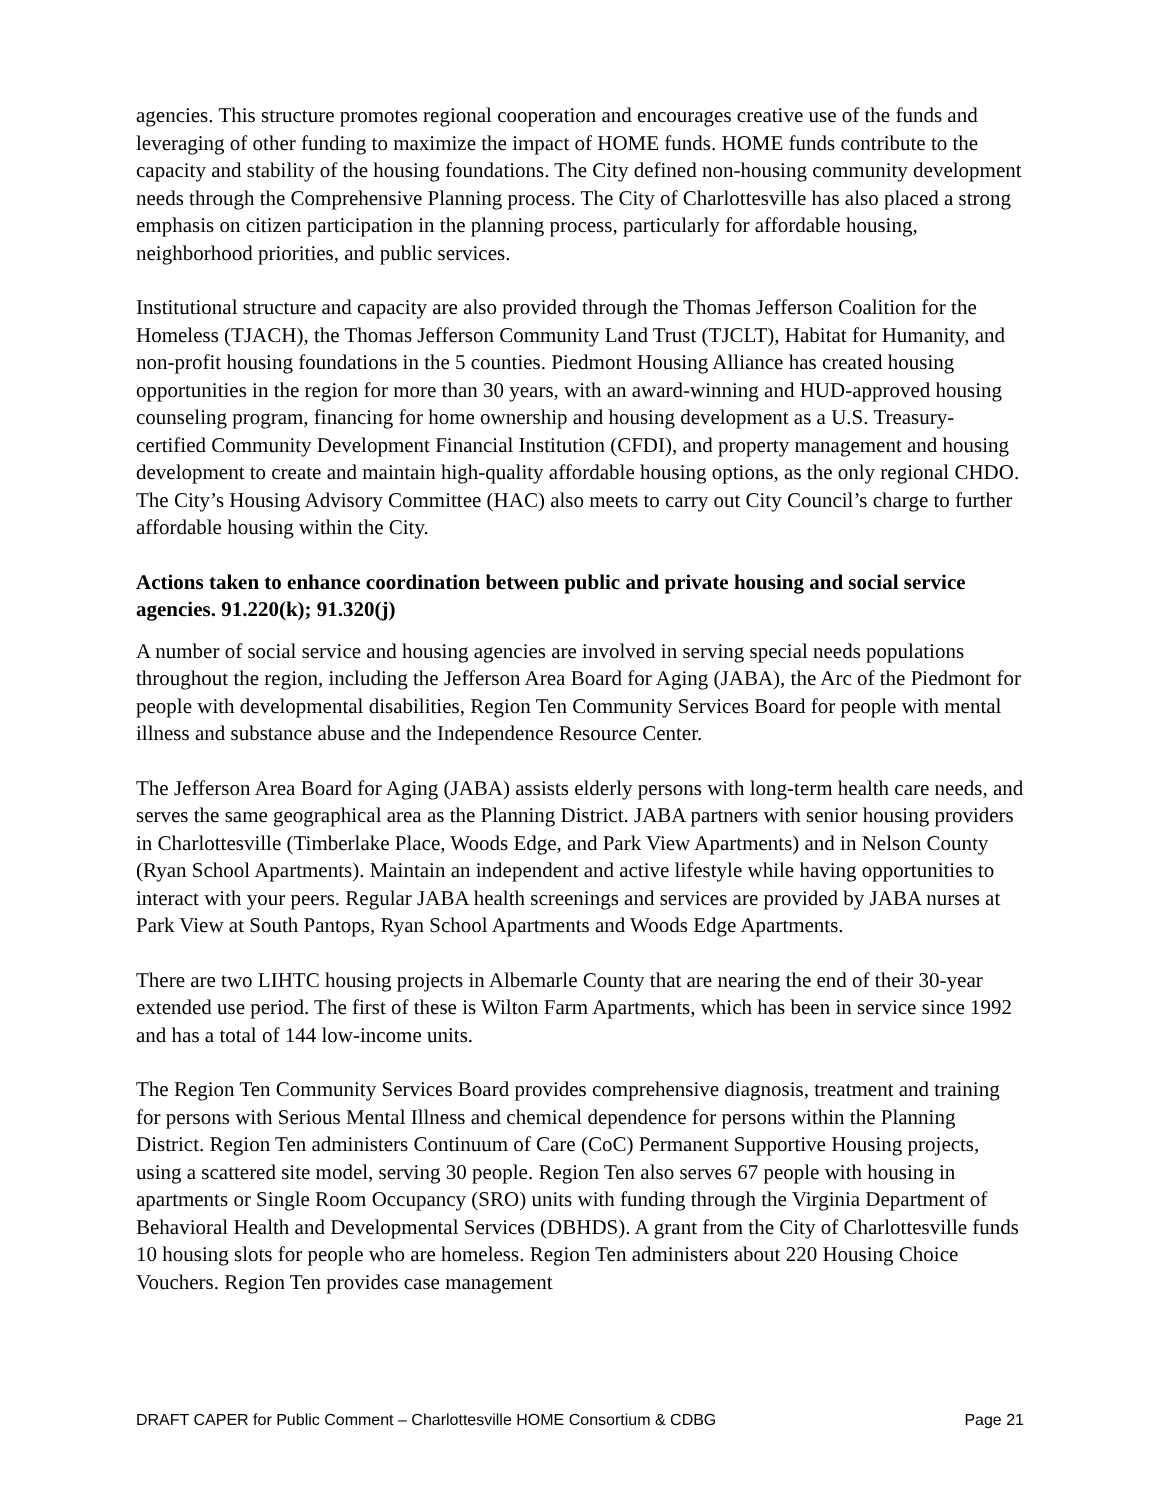agencies. This structure promotes regional cooperation and encourages creative use of the funds and leveraging of other funding to maximize the impact of HOME funds. HOME funds contribute to the capacity and stability of the housing foundations. The City defined non-housing community development needs through the Comprehensive Planning process. The City of Charlottesville has also placed a strong emphasis on citizen participation in the planning process, particularly for affordable housing, neighborhood priorities, and public services.
Institutional structure and capacity are also provided through the Thomas Jefferson Coalition for the Homeless (TJACH), the Thomas Jefferson Community Land Trust (TJCLT), Habitat for Humanity, and non-profit housing foundations in the 5 counties. Piedmont Housing Alliance has created housing opportunities in the region for more than 30 years, with an award-winning and HUD-approved housing counseling program, financing for home ownership and housing development as a U.S. Treasury-certified Community Development Financial Institution (CFDI), and property management and housing development to create and maintain high-quality affordable housing options, as the only regional CHDO. The City’s Housing Advisory Committee (HAC) also meets to carry out City Council’s charge to further affordable housing within the City.
Actions taken to enhance coordination between public and private housing and social service agencies. 91.220(k); 91.320(j)
A number of social service and housing agencies are involved in serving special needs populations throughout the region, including the Jefferson Area Board for Aging (JABA), the Arc of the Piedmont for people with developmental disabilities, Region Ten Community Services Board for people with mental illness and substance abuse and the Independence Resource Center.
The Jefferson Area Board for Aging (JABA) assists elderly persons with long-term health care needs, and serves the same geographical area as the Planning District. JABA partners with senior housing providers in Charlottesville (Timberlake Place, Woods Edge, and Park View Apartments) and in Nelson County (Ryan School Apartments). Maintain an independent and active lifestyle while having opportunities to interact with your peers. Regular JABA health screenings and services are provided by JABA nurses at Park View at South Pantops, Ryan School Apartments and Woods Edge Apartments.
There are two LIHTC housing projects in Albemarle County that are nearing the end of their 30-year extended use period. The first of these is Wilton Farm Apartments, which has been in service since 1992 and has a total of 144 low-income units.
The Region Ten Community Services Board provides comprehensive diagnosis, treatment and training for persons with Serious Mental Illness and chemical dependence for persons within the Planning District. Region Ten administers Continuum of Care (CoC) Permanent Supportive Housing projects, using a scattered site model, serving 30 people. Region Ten also serves 67 people with housing in apartments or Single Room Occupancy (SRO) units with funding through the Virginia Department of Behavioral Health and Developmental Services (DBHDS). A grant from the City of Charlottesville funds 10 housing slots for people who are homeless. Region Ten administers about 220 Housing Choice Vouchers. Region Ten provides case management
DRAFT CAPER for Public Comment – Charlottesville HOME Consortium & CDBG Page 21